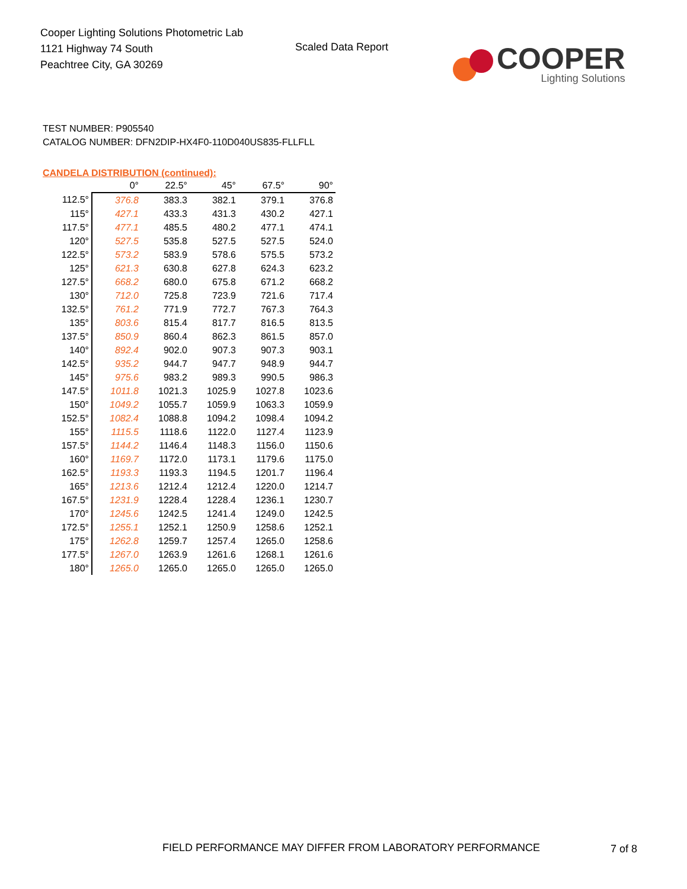Cooper Lighting Solutions Photometric Lab
1121 Highway 74 South
Peachtree City, GA 30269
Scaled Data Report
COOPER
Lighting Solutions
TEST NUMBER: P905540
CATALOG NUMBER: DFN2DIP-HX4F0-110D040US835-FLLFLL
CANDELA DISTRIBUTION (continued):
| | 0° | 22.5° | 45° | 67.5° | 90° |
| --- | --- | --- | --- | --- | --- |
| 112.5° | 376.8 | 383.3 | 382.1 | 379.1 | 376.8 |
| 115° | 427.1 | 433.3 | 431.3 | 430.2 | 427.1 |
| 117.5° | 477.1 | 485.5 | 480.2 | 477.1 | 474.1 |
| 120° | 527.5 | 535.8 | 527.5 | 527.5 | 524.0 |
| 122.5° | 573.2 | 583.9 | 578.6 | 575.5 | 573.2 |
| 125° | 621.3 | 630.8 | 627.8 | 624.3 | 623.2 |
| 127.5° | 668.2 | 680.0 | 675.8 | 671.2 | 668.2 |
| 130° | 712.0 | 725.8 | 723.9 | 721.6 | 717.4 |
| 132.5° | 761.2 | 771.9 | 772.7 | 767.3 | 764.3 |
| 135° | 803.6 | 815.4 | 817.7 | 816.5 | 813.5 |
| 137.5° | 850.9 | 860.4 | 862.3 | 861.5 | 857.0 |
| 140° | 892.4 | 902.0 | 907.3 | 907.3 | 903.1 |
| 142.5° | 935.2 | 944.7 | 947.7 | 948.9 | 944.7 |
| 145° | 975.6 | 983.2 | 989.3 | 990.5 | 986.3 |
| 147.5° | 1011.8 | 1021.3 | 1025.9 | 1027.8 | 1023.6 |
| 150° | 1049.2 | 1055.7 | 1059.9 | 1063.3 | 1059.9 |
| 152.5° | 1082.4 | 1088.8 | 1094.2 | 1098.4 | 1094.2 |
| 155° | 1115.5 | 1118.6 | 1122.0 | 1127.4 | 1123.9 |
| 157.5° | 1144.2 | 1146.4 | 1148.3 | 1156.0 | 1150.6 |
| 160° | 1169.7 | 1172.0 | 1173.1 | 1179.6 | 1175.0 |
| 162.5° | 1193.3 | 1193.3 | 1194.5 | 1201.7 | 1196.4 |
| 165° | 1213.6 | 1212.4 | 1212.4 | 1220.0 | 1214.7 |
| 167.5° | 1231.9 | 1228.4 | 1228.4 | 1236.1 | 1230.7 |
| 170° | 1245.6 | 1242.5 | 1241.4 | 1249.0 | 1242.5 |
| 172.5° | 1255.1 | 1252.1 | 1250.9 | 1258.6 | 1252.1 |
| 175° | 1262.8 | 1259.7 | 1257.4 | 1265.0 | 1258.6 |
| 177.5° | 1267.0 | 1263.9 | 1261.6 | 1268.1 | 1261.6 |
| 180° | 1265.0 | 1265.0 | 1265.0 | 1265.0 | 1265.0 |
FIELD PERFORMANCE MAY DIFFER FROM LABORATORY PERFORMANCE
7 of 8